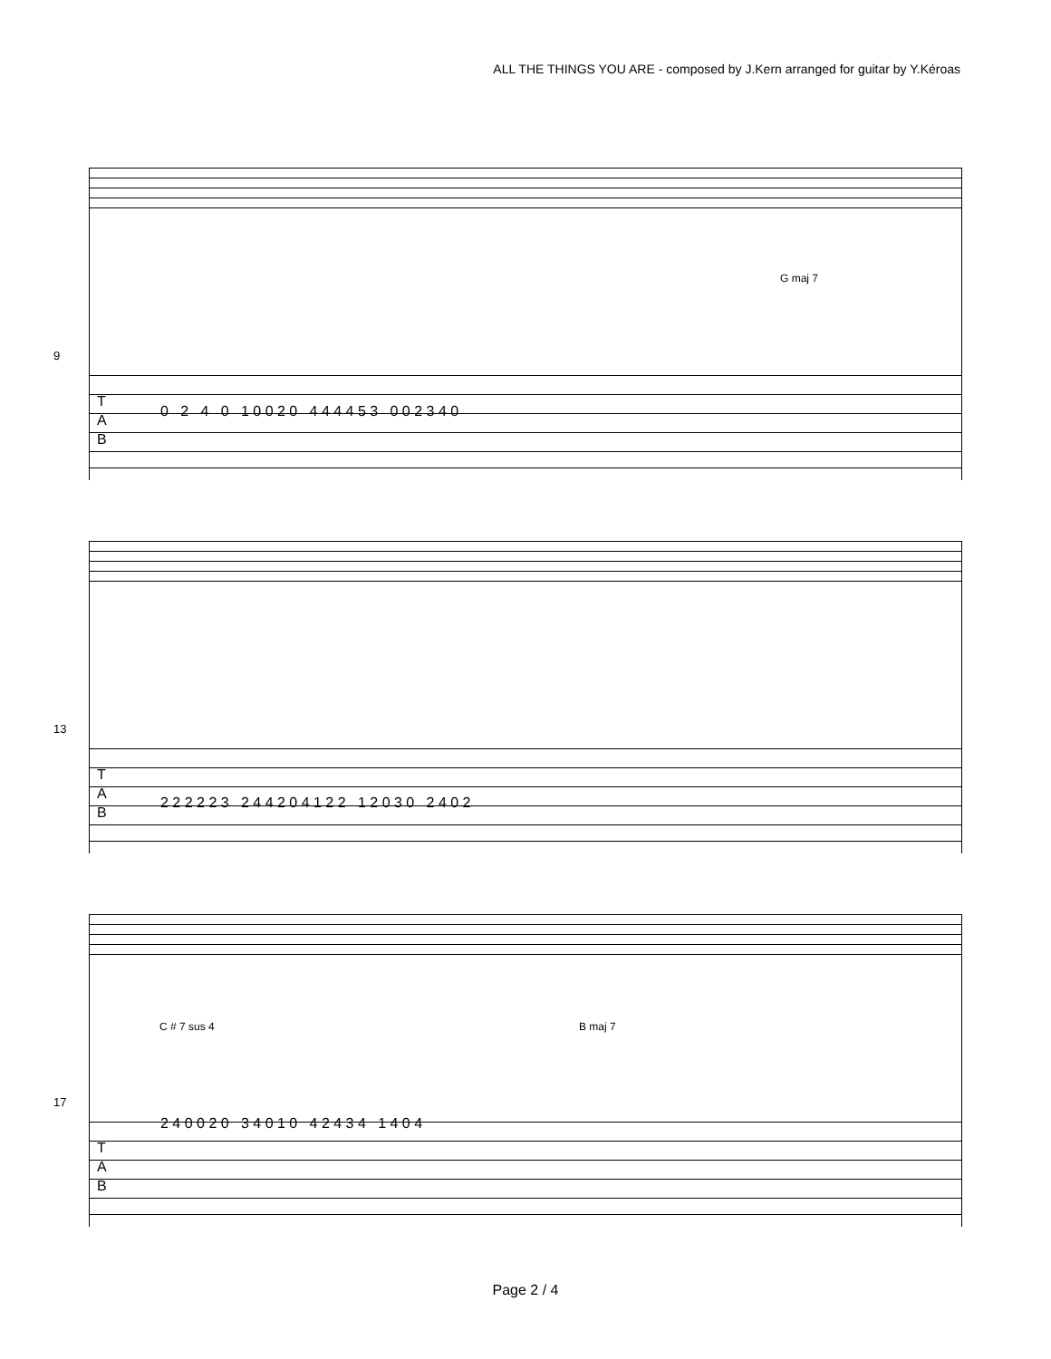ALL THE THINGS YOU ARE - composed by J.Kern arranged for guitar by Y.Kéroas
G maj 7
9
T
A
B
0 2 4 0 1 0 0 2 0 4 4 4 4 5 3 0 0 2 3 4 0
13
T
A
B
2 2 2 2 2 3 2 4 4 2 0 4 1 2 2 1 2 0 3 0 2 4 0 2
C # 7 sus 4 B maj 7
17
T
A
B
2 4 0 0 2 0 3 4 0 1 0 4 2 4 3 4 1 4 0 4
Page 2 / 4